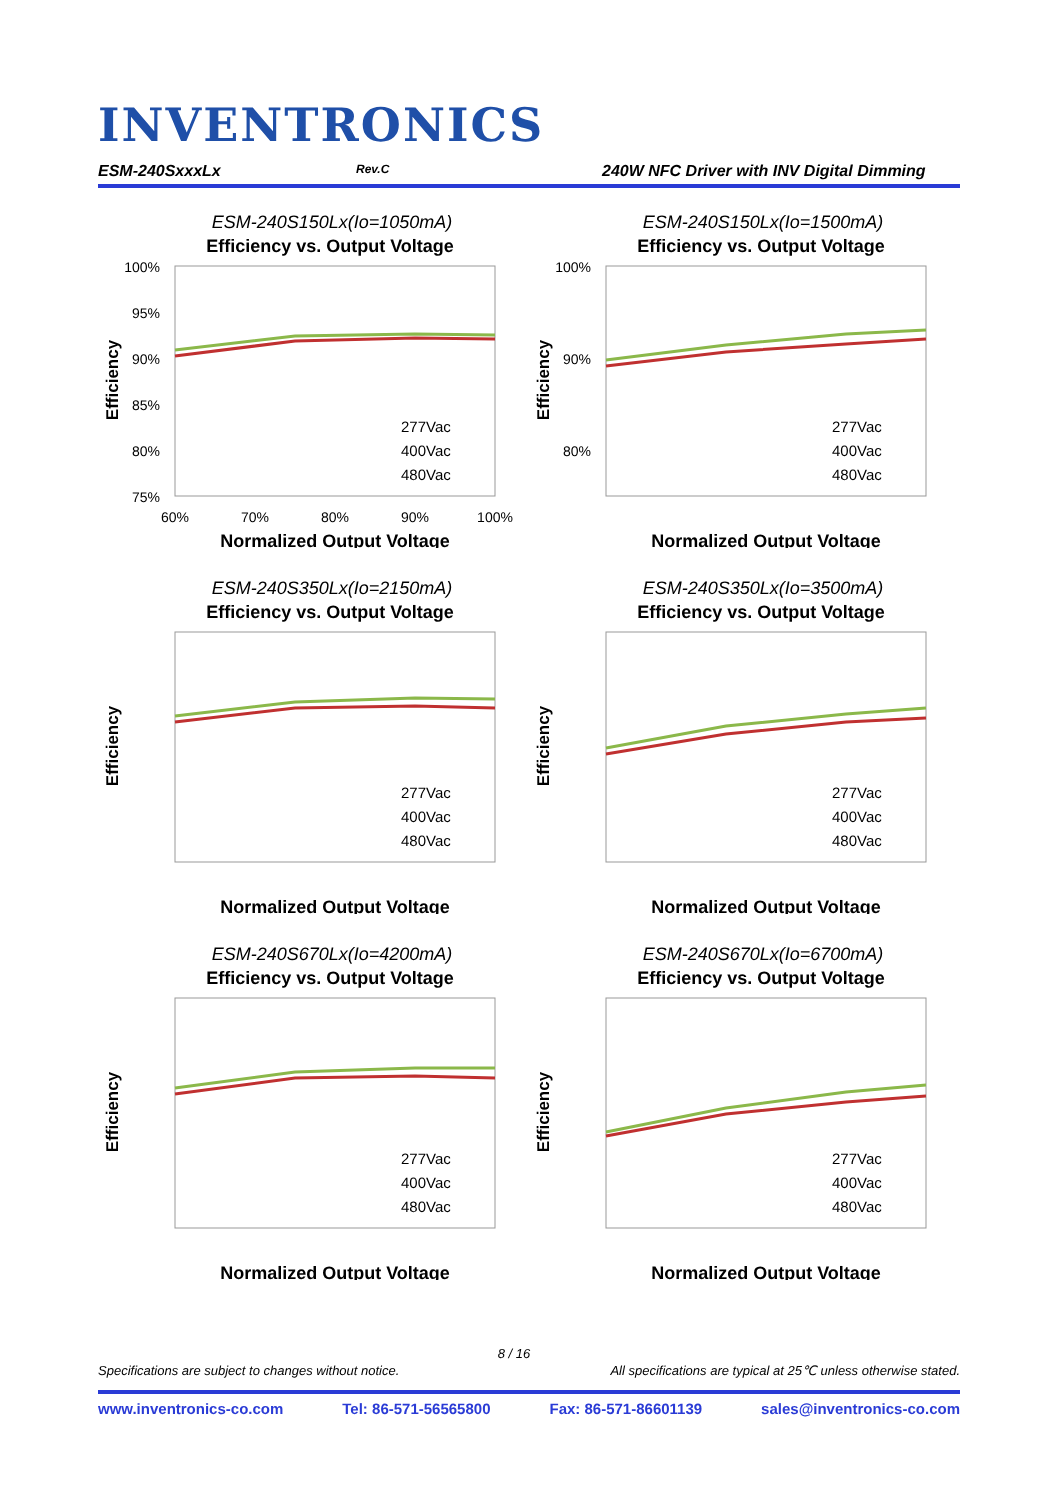INVENTRONICS
ESM-240SxxxLx Rev.C 240W NFC Driver with INV Digital Dimming
ESM-240S150Lx(Io=1050mA)
Efficiency vs. Output Voltage
Efficiency
100%
95%
90%
85%
80%
75%
60%
70%
80%
90%
100%
Normalized Output Voltage
277Vac
400Vac
480Vac
ESM-240S150Lx(Io=1500mA)
Efficiency vs. Output Voltage
Efficiency
100%
90%
80%
Normalized Output Voltage
277Vac
400Vac
480Vac
ESM-240S350Lx(Io=2150mA)
Efficiency vs. Output Voltage
Efficiency
Normalized Output Voltage
277Vac
400Vac
480Vac
ESM-240S350Lx(Io=3500mA)
Efficiency vs. Output Voltage
Efficiency
Normalized Output Voltage
277Vac
400Vac
480Vac
ESM-240S670Lx(Io=4200mA)
Efficiency vs. Output Voltage
Efficiency
Normalized Output Voltage
277Vac
400Vac
480Vac
ESM-240S670Lx(Io=6700mA)
Efficiency vs. Output Voltage
Efficiency
Normalized Output Voltage
277Vac
400Vac
480Vac
8 / 16
Specifications are subject to changes without notice. All specifications are typical at 25℃ unless otherwise stated.
www.inventronics-co.com Tel: 86-571-56565800 Fax: 86-571-86601139 sales@inventronics-co.com